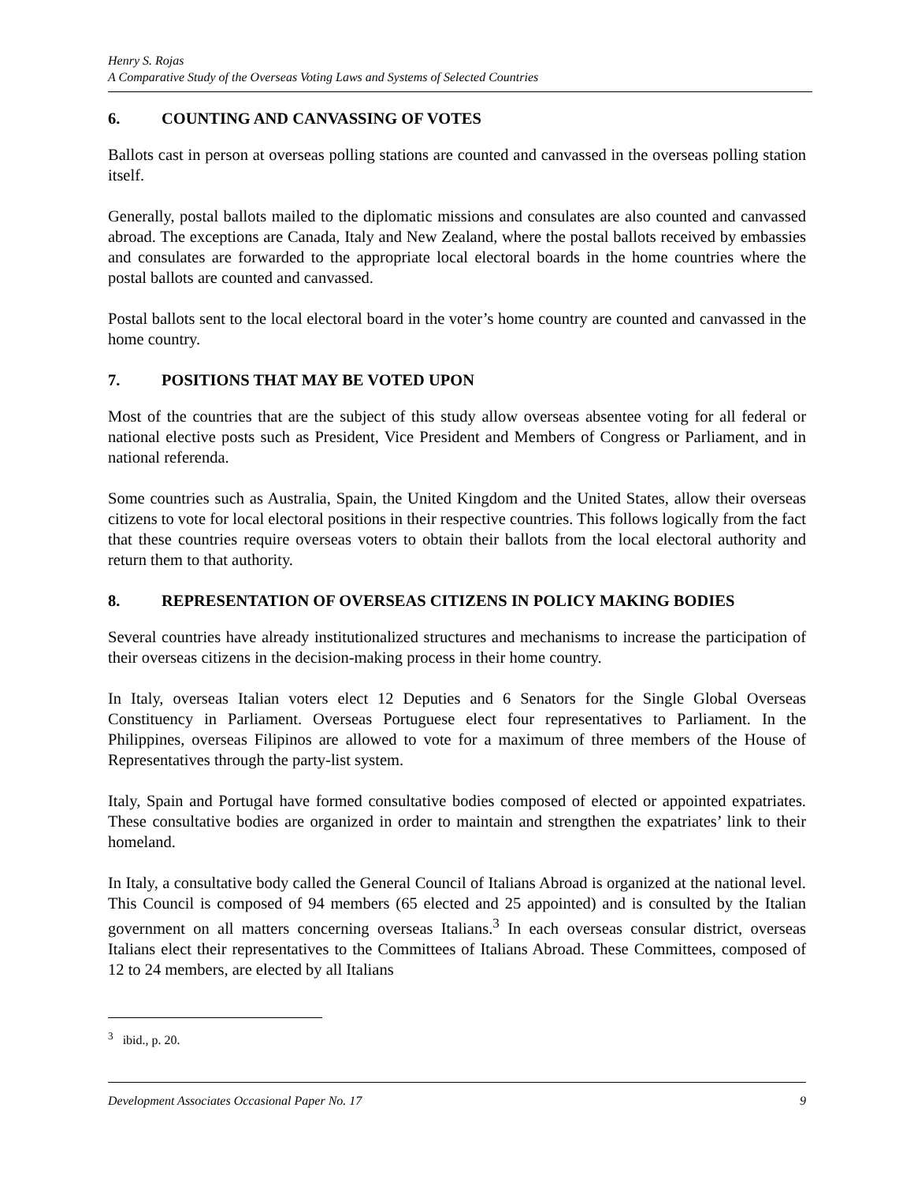Henry S. Rojas
A Comparative Study of the Overseas Voting Laws and Systems of Selected Countries
6. COUNTING AND CANVASSING OF VOTES
Ballots cast in person at overseas polling stations are counted and canvassed in the overseas polling station itself.
Generally, postal ballots mailed to the diplomatic missions and consulates are also counted and canvassed abroad. The exceptions are Canada, Italy and New Zealand, where the postal ballots received by embassies and consulates are forwarded to the appropriate local electoral boards in the home countries where the postal ballots are counted and canvassed.
Postal ballots sent to the local electoral board in the voter’s home country are counted and canvassed in the home country.
7. POSITIONS THAT MAY BE VOTED UPON
Most of the countries that are the subject of this study allow overseas absentee voting for all federal or national elective posts such as President, Vice President and Members of Congress or Parliament, and in national referenda.
Some countries such as Australia, Spain, the United Kingdom and the United States, allow their overseas citizens to vote for local electoral positions in their respective countries. This follows logically from the fact that these countries require overseas voters to obtain their ballots from the local electoral authority and return them to that authority.
8. REPRESENTATION OF OVERSEAS CITIZENS IN POLICY MAKING BODIES
Several countries have already institutionalized structures and mechanisms to increase the participation of their overseas citizens in the decision-making process in their home country.
In Italy, overseas Italian voters elect 12 Deputies and 6 Senators for the Single Global Overseas Constituency in Parliament. Overseas Portuguese elect four representatives to Parliament. In the Philippines, overseas Filipinos are allowed to vote for a maximum of three members of the House of Representatives through the party-list system.
Italy, Spain and Portugal have formed consultative bodies composed of elected or appointed expatriates. These consultative bodies are organized in order to maintain and strengthen the expatriates’ link to their homeland.
In Italy, a consultative body called the General Council of Italians Abroad is organized at the national level. This Council is composed of 94 members (65 elected and 25 appointed) and is consulted by the Italian government on all matters concerning overseas Italians.<sup>3</sup> In each overseas consular district, overseas Italians elect their representatives to the Committees of Italians Abroad. These Committees, composed of 12 to 24 members, are elected by all Italians
<sup>3</sup> ibid., p. 20.
Development Associates Occasional Paper No. 17 9